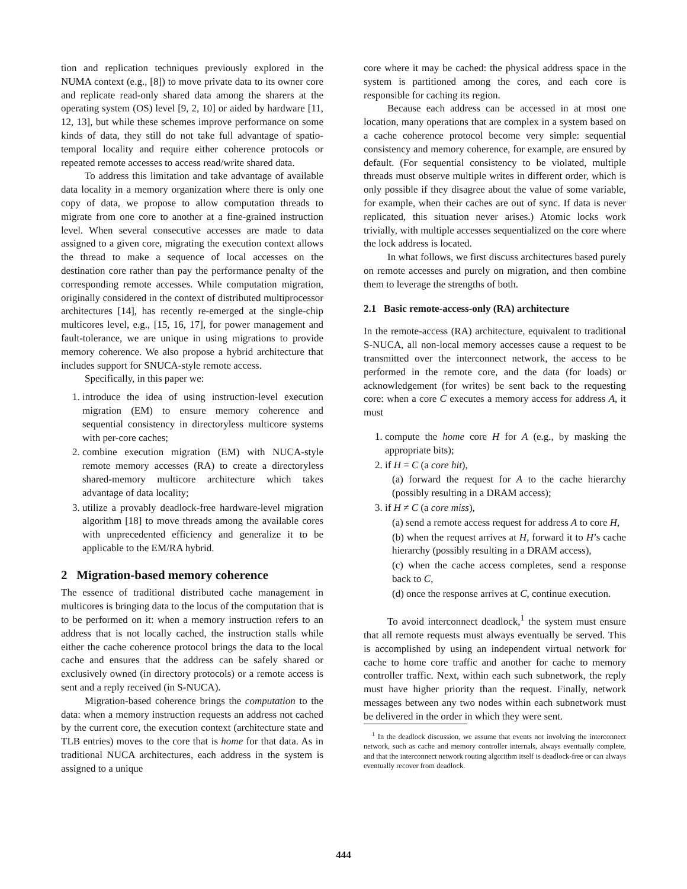tion and replication techniques previously explored in the NUMA context (e.g., [8]) to move private data to its owner core and replicate read-only shared data among the sharers at the operating system (OS) level [9, 2, 10] or aided by hardware [11, 12, 13], but while these schemes improve performance on some kinds of data, they still do not take full advantage of spatio-temporal locality and require either coherence protocols or repeated remote accesses to access read/write shared data.
To address this limitation and take advantage of available data locality in a memory organization where there is only one copy of data, we propose to allow computation threads to migrate from one core to another at a fine-grained instruction level. When several consecutive accesses are made to data assigned to a given core, migrating the execution context allows the thread to make a sequence of local accesses on the destination core rather than pay the performance penalty of the corresponding remote accesses. While computation migration, originally considered in the context of distributed multiprocessor architectures [14], has recently re-emerged at the single-chip multicores level, e.g., [15, 16, 17], for power management and fault-tolerance, we are unique in using migrations to provide memory coherence. We also propose a hybrid architecture that includes support for SNUCA-style remote access.
Specifically, in this paper we:
1. introduce the idea of using instruction-level execution migration (EM) to ensure memory coherence and sequential consistency in directoryless multicore systems with per-core caches;
2. combine execution migration (EM) with NUCA-style remote memory accesses (RA) to create a directoryless shared-memory multicore architecture which takes advantage of data locality;
3. utilize a provably deadlock-free hardware-level migration algorithm [18] to move threads among the available cores with unprecedented efficiency and generalize it to be applicable to the EM/RA hybrid.
2 Migration-based memory coherence
The essence of traditional distributed cache management in multicores is bringing data to the locus of the computation that is to be performed on it: when a memory instruction refers to an address that is not locally cached, the instruction stalls while either the cache coherence protocol brings the data to the local cache and ensures that the address can be safely shared or exclusively owned (in directory protocols) or a remote access is sent and a reply received (in S-NUCA).
Migration-based coherence brings the computation to the data: when a memory instruction requests an address not cached by the current core, the execution context (architecture state and TLB entries) moves to the core that is home for that data. As in traditional NUCA architectures, each address in the system is assigned to a unique
core where it may be cached: the physical address space in the system is partitioned among the cores, and each core is responsible for caching its region.
Because each address can be accessed in at most one location, many operations that are complex in a system based on a cache coherence protocol become very simple: sequential consistency and memory coherence, for example, are ensured by default. (For sequential consistency to be violated, multiple threads must observe multiple writes in different order, which is only possible if they disagree about the value of some variable, for example, when their caches are out of sync. If data is never replicated, this situation never arises.) Atomic locks work trivially, with multiple accesses sequentialized on the core where the lock address is located.
In what follows, we first discuss architectures based purely on remote accesses and purely on migration, and then combine them to leverage the strengths of both.
2.1 Basic remote-access-only (RA) architecture
In the remote-access (RA) architecture, equivalent to traditional S-NUCA, all non-local memory accesses cause a request to be transmitted over the interconnect network, the access to be performed in the remote core, and the data (for loads) or acknowledgement (for writes) be sent back to the requesting core: when a core C executes a memory access for address A, it must
1. compute the home core H for A (e.g., by masking the appropriate bits);
2. if H = C (a core hit),
(a) forward the request for A to the cache hierarchy (possibly resulting in a DRAM access);
3. if H ≠ C (a core miss),
(a) send a remote access request for address A to core H,
(b) when the request arrives at H, forward it to H’s cache hierarchy (possibly resulting in a DRAM access),
(c) when the cache access completes, send a response back to C,
(d) once the response arrives at C, continue execution.
To avoid interconnect deadlock,<sup>1</sup> the system must ensure that all remote requests must always eventually be served. This is accomplished by using an independent virtual network for cache to home core traffic and another for cache to memory controller traffic. Next, within each such subnetwork, the reply must have higher priority than the request. Finally, network messages between any two nodes within each subnetwork must be delivered in the order in which they were sent.
<sup>1</sup> In the deadlock discussion, we assume that events not involving the interconnect network, such as cache and memory controller internals, always eventually complete, and that the interconnect network routing algorithm itself is deadlock-free or can always eventually recover from deadlock.
444